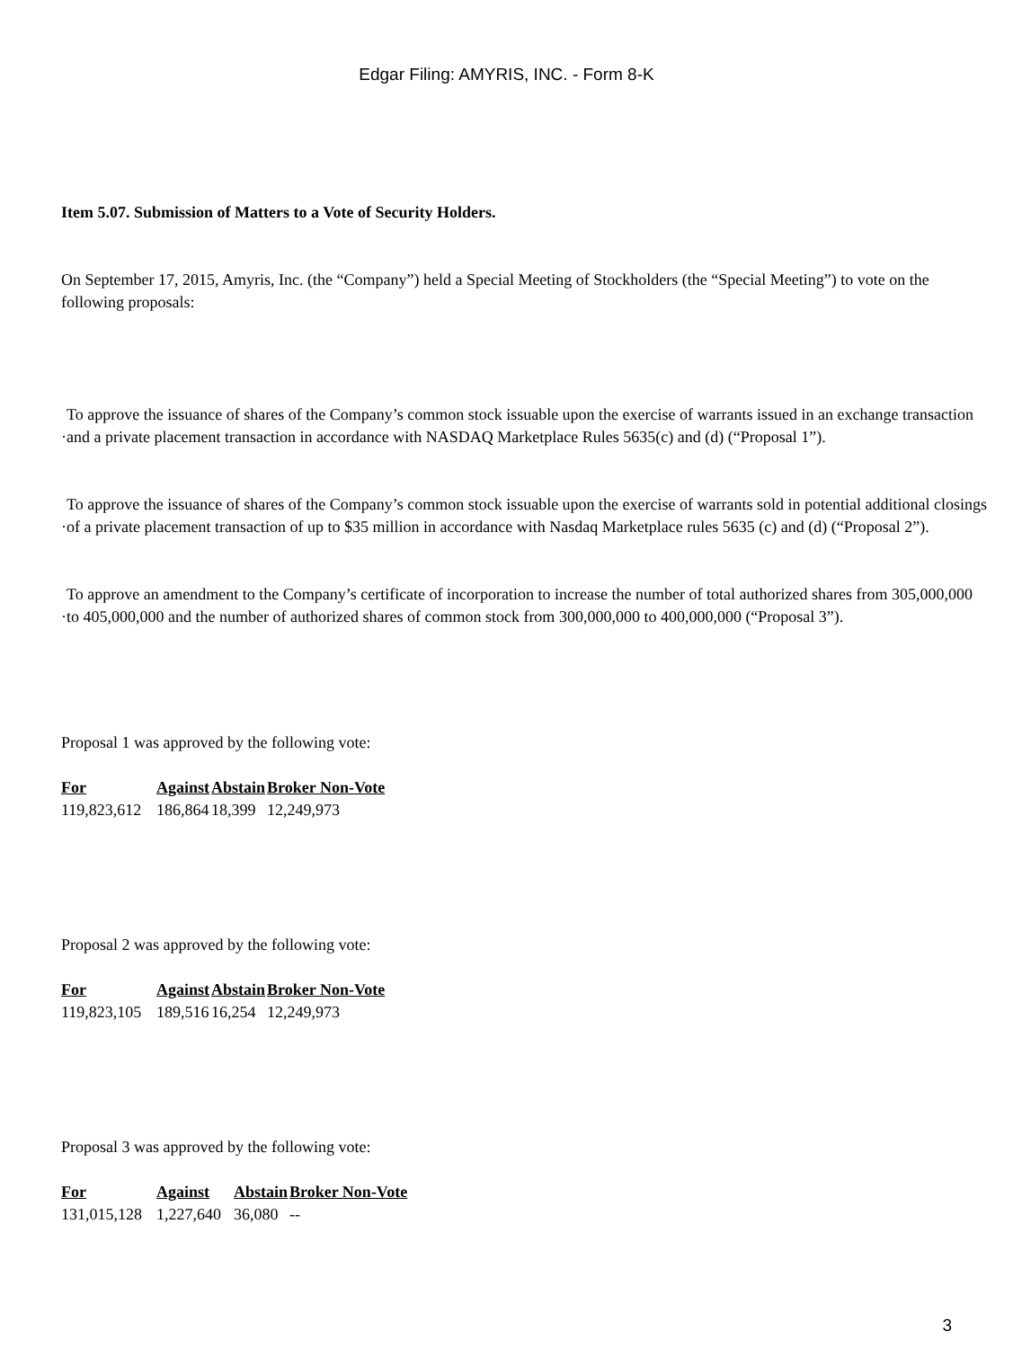Edgar Filing: AMYRIS, INC. - Form 8-K
Item 5.07. Submission of Matters to a Vote of Security Holders.
On September 17, 2015, Amyris, Inc. (the “Company”) held a Special Meeting of Stockholders (the “Special Meeting”) to vote on the following proposals:
· To approve the issuance of shares of the Company’s common stock issuable upon the exercise of warrants issued in an exchange transaction and a private placement transaction in accordance with NASDAQ Marketplace Rules 5635(c) and (d) (“Proposal 1”).
· To approve the issuance of shares of the Company’s common stock issuable upon the exercise of warrants sold in potential additional closings of a private placement transaction of up to $35 million in accordance with Nasdaq Marketplace rules 5635 (c) and (d) (“Proposal 2”).
· To approve an amendment to the Company’s certificate of incorporation to increase the number of total authorized shares from 305,000,000 to 405,000,000 and the number of authorized shares of common stock from 300,000,000 to 400,000,000 (“Proposal 3”).
Proposal 1 was approved by the following vote:
| For | Against | Abstain | Broker Non-Vote |
| --- | --- | --- | --- |
| 119,823,612 | 186,864 | 18,399 | 12,249,973 |
Proposal 2 was approved by the following vote:
| For | Against | Abstain | Broker Non-Vote |
| --- | --- | --- | --- |
| 119,823,105 | 189,516 | 16,254 | 12,249,973 |
Proposal 3 was approved by the following vote:
| For | Against | Abstain | Broker Non-Vote |
| --- | --- | --- | --- |
| 131,015,128 | 1,227,640 | 36,080 | -- |
3